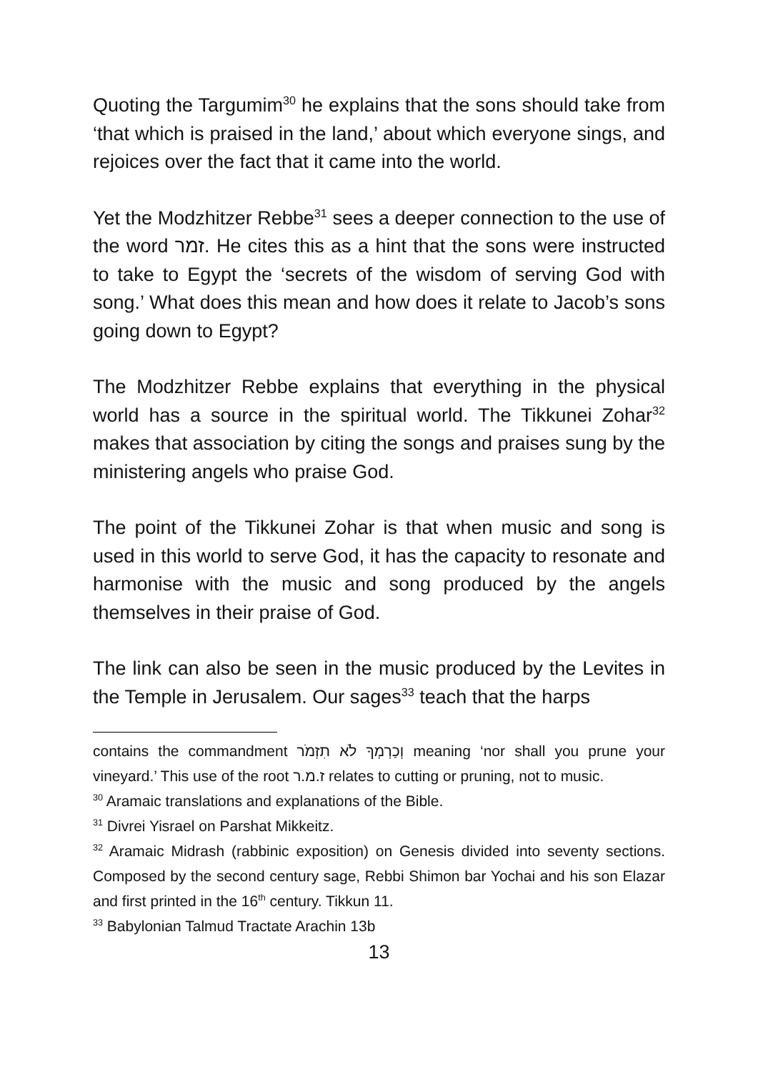Quoting the Targumim<sup>30</sup> he explains that the sons should take from ‘that which is praised in the land,’ about which everyone sings, and rejoices over the fact that it came into the world.
Yet the Modzhitzer Rebbe<sup>31</sup> sees a deeper connection to the use of the word זמר. He cites this as a hint that the sons were instructed to take to Egypt the ‘secrets of the wisdom of serving God with song.’ What does this mean and how does it relate to Jacob’s sons going down to Egypt?
The Modzhitzer Rebbe explains that everything in the physical world has a source in the spiritual world. The Tikkunei Zohar<sup>32</sup> makes that association by citing the songs and praises sung by the ministering angels who praise God.
The point of the Tikkunei Zohar is that when music and song is used in this world to serve God, it has the capacity to resonate and harmonise with the music and song produced by the angels themselves in their praise of God.
The link can also be seen in the music produced by the Levites in the Temple in Jerusalem. Our sages<sup>33</sup> teach that the harps
contains the commandment וְכַרְמְךָ לֹא תִזְמֹר meaning ‘nor shall you prune your vineyard.’ This use of the root ז.מ.ר relates to cutting or pruning, not to music.
<sup>30</sup> Aramaic translations and explanations of the Bible.
<sup>31</sup> Divrei Yisrael on Parshat Mikkeitz.
<sup>32</sup> Aramaic Midrash (rabbinic exposition) on Genesis divided into seventy sections. Composed by the second century sage, Rebbi Shimon bar Yochai and his son Elazar and first printed in the 16<sup>th</sup> century. Tikkun 11.
<sup>33</sup> Babylonian Talmud Tractate Arachin 13b
13